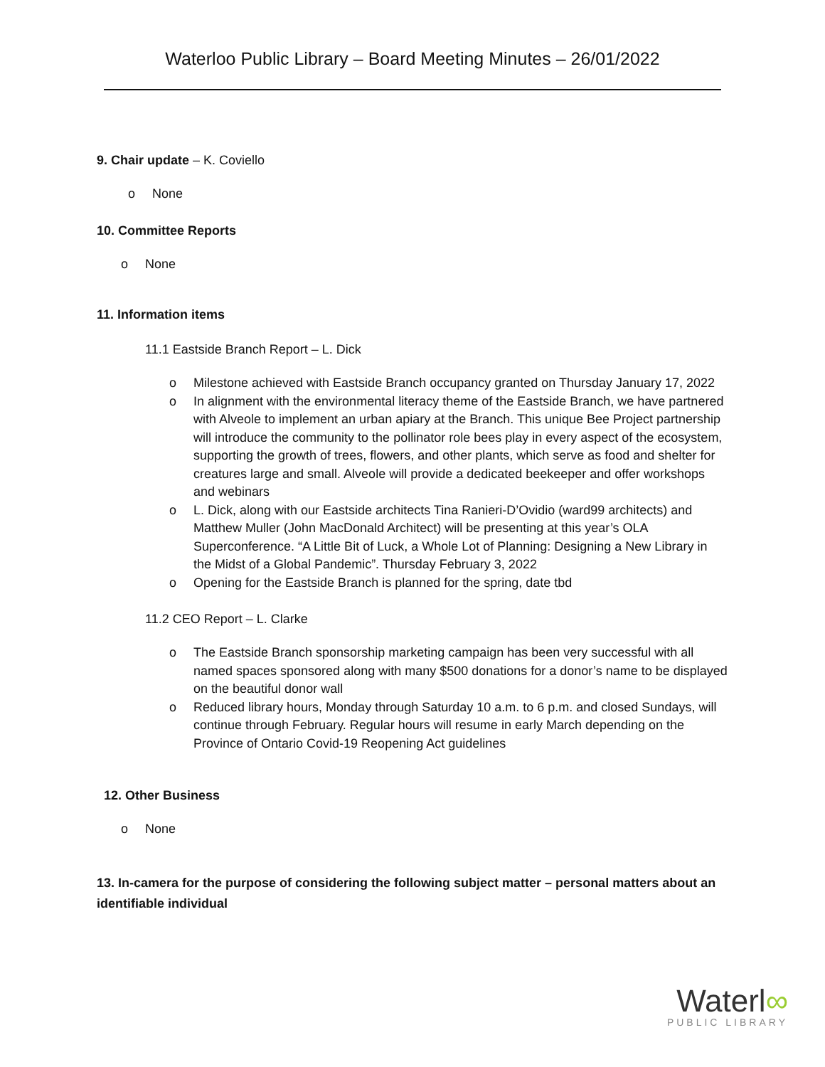Waterloo Public Library – Board Meeting Minutes – 26/01/2022
9. Chair update – K. Coviello
o None
10. Committee Reports
o None
11. Information items
11.1 Eastside Branch Report – L. Dick
o Milestone achieved with Eastside Branch occupancy granted on Thursday January 17, 2022
o In alignment with the environmental literacy theme of the Eastside Branch, we have partnered with Alveole to implement an urban apiary at the Branch. This unique Bee Project partnership will introduce the community to the pollinator role bees play in every aspect of the ecosystem, supporting the growth of trees, flowers, and other plants, which serve as food and shelter for creatures large and small. Alveole will provide a dedicated beekeeper and offer workshops and webinars
o L. Dick, along with our Eastside architects Tina Ranieri-D’Ovidio (ward99 architects) and Matthew Muller (John MacDonald Architect) will be presenting at this year’s OLA Superconference. “A Little Bit of Luck, a Whole Lot of Planning: Designing a New Library in the Midst of a Global Pandemic”. Thursday February 3, 2022
o Opening for the Eastside Branch is planned for the spring, date tbd
11.2 CEO Report – L. Clarke
o The Eastside Branch sponsorship marketing campaign has been very successful with all named spaces sponsored along with many $500 donations for a donor’s name to be displayed on the beautiful donor wall
o Reduced library hours, Monday through Saturday 10 a.m. to 6 p.m. and closed Sundays, will continue through February. Regular hours will resume in early March depending on the Province of Ontario Covid-19 Reopening Act guidelines
12. Other Business
o None
13. In-camera for the purpose of considering the following subject matter – personal matters about an identifiable individual
Waterl∞
PUBLIC LIBRARY